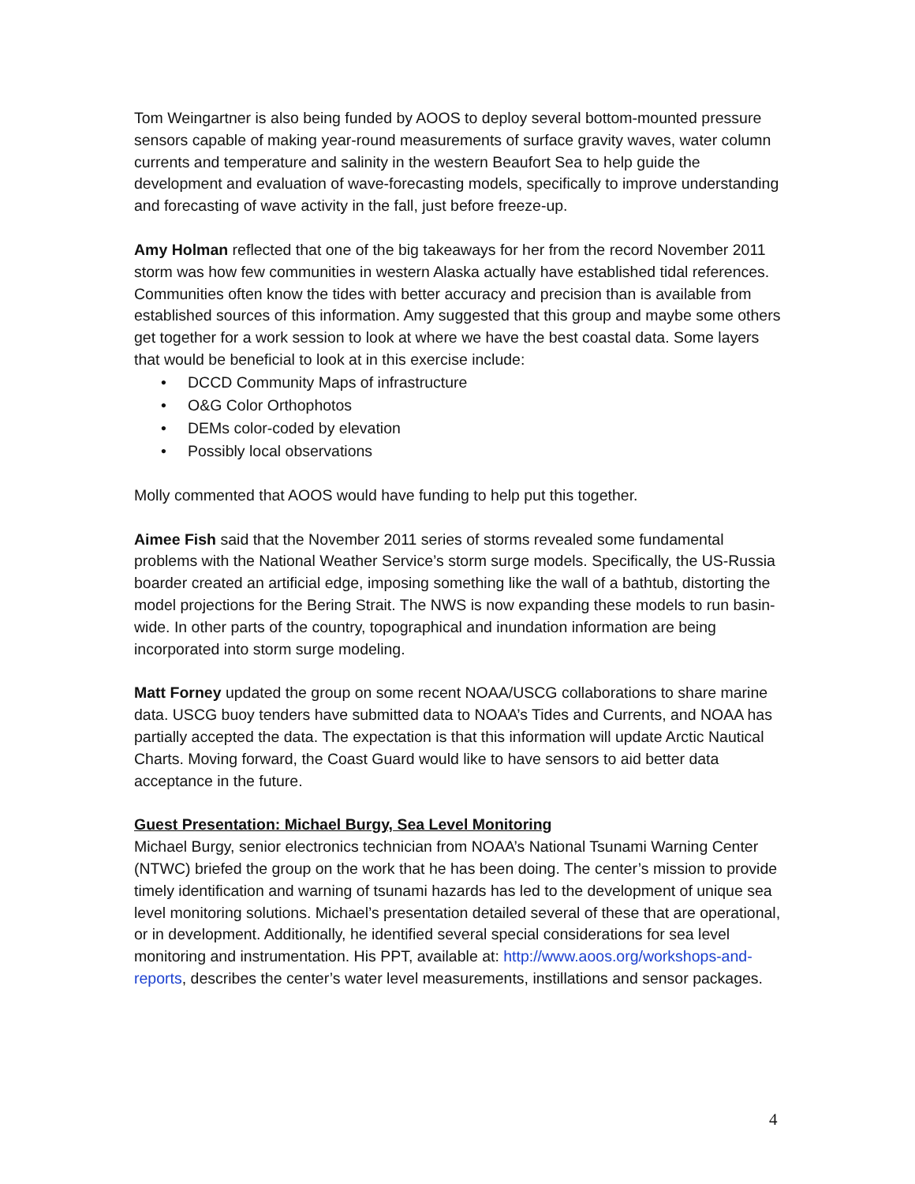Tom Weingartner is also being funded by AOOS to deploy several bottom-mounted pressure sensors capable of making year-round measurements of surface gravity waves, water column currents and temperature and salinity in the western Beaufort Sea to help guide the development and evaluation of wave-forecasting models, specifically to improve understanding and forecasting of wave activity in the fall, just before freeze-up.
Amy Holman reflected that one of the big takeaways for her from the record November 2011 storm was how few communities in western Alaska actually have established tidal references. Communities often know the tides with better accuracy and precision than is available from established sources of this information. Amy suggested that this group and maybe some others get together for a work session to look at where we have the best coastal data. Some layers that would be beneficial to look at in this exercise include:
• DCCD Community Maps of infrastructure
• O&G Color Orthophotos
• DEMs color-coded by elevation
• Possibly local observations
Molly commented that AOOS would have funding to help put this together.
Aimee Fish said that the November 2011 series of storms revealed some fundamental problems with the National Weather Service’s storm surge models. Specifically, the US-Russia boarder created an artificial edge, imposing something like the wall of a bathtub, distorting the model projections for the Bering Strait. The NWS is now expanding these models to run basin-wide. In other parts of the country, topographical and inundation information are being incorporated into storm surge modeling.
Matt Forney updated the group on some recent NOAA/USCG collaborations to share marine data. USCG buoy tenders have submitted data to NOAA’s Tides and Currents, and NOAA has partially accepted the data. The expectation is that this information will update Arctic Nautical Charts. Moving forward, the Coast Guard would like to have sensors to aid better data acceptance in the future.
Guest Presentation: Michael Burgy, Sea Level Monitoring
Michael Burgy, senior electronics technician from NOAA’s National Tsunami Warning Center (NTWC) briefed the group on the work that he has been doing. The center’s mission to provide timely identification and warning of tsunami hazards has led to the development of unique sea level monitoring solutions. Michael’s presentation detailed several of these that are operational, or in development. Additionally, he identified several special considerations for sea level monitoring and instrumentation. His PPT, available at: http://www.aoos.org/workshops-and-reports, describes the center’s water level measurements, instillations and sensor packages.
4